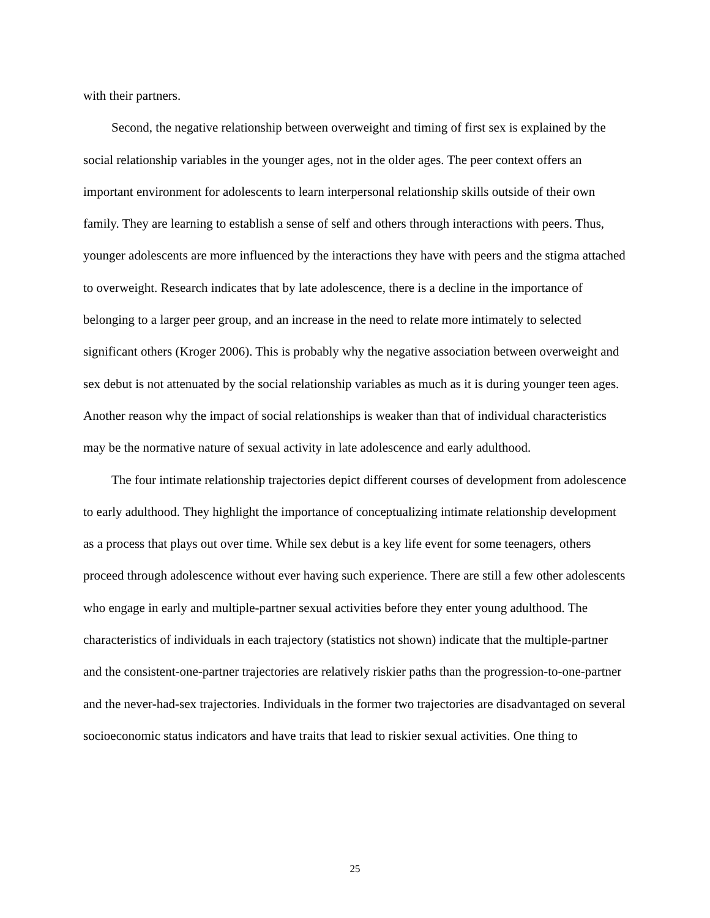with their partners.
Second, the negative relationship between overweight and timing of first sex is explained by the social relationship variables in the younger ages, not in the older ages. The peer context offers an important environment for adolescents to learn interpersonal relationship skills outside of their own family. They are learning to establish a sense of self and others through interactions with peers. Thus, younger adolescents are more influenced by the interactions they have with peers and the stigma attached to overweight. Research indicates that by late adolescence, there is a decline in the importance of belonging to a larger peer group, and an increase in the need to relate more intimately to selected significant others (Kroger 2006). This is probably why the negative association between overweight and sex debut is not attenuated by the social relationship variables as much as it is during younger teen ages. Another reason why the impact of social relationships is weaker than that of individual characteristics may be the normative nature of sexual activity in late adolescence and early adulthood.
The four intimate relationship trajectories depict different courses of development from adolescence to early adulthood. They highlight the importance of conceptualizing intimate relationship development as a process that plays out over time. While sex debut is a key life event for some teenagers, others proceed through adolescence without ever having such experience. There are still a few other adolescents who engage in early and multiple-partner sexual activities before they enter young adulthood. The characteristics of individuals in each trajectory (statistics not shown) indicate that the multiple-partner and the consistent-one-partner trajectories are relatively riskier paths than the progression-to-one-partner and the never-had-sex trajectories. Individuals in the former two trajectories are disadvantaged on several socioeconomic status indicators and have traits that lead to riskier sexual activities. One thing to
25